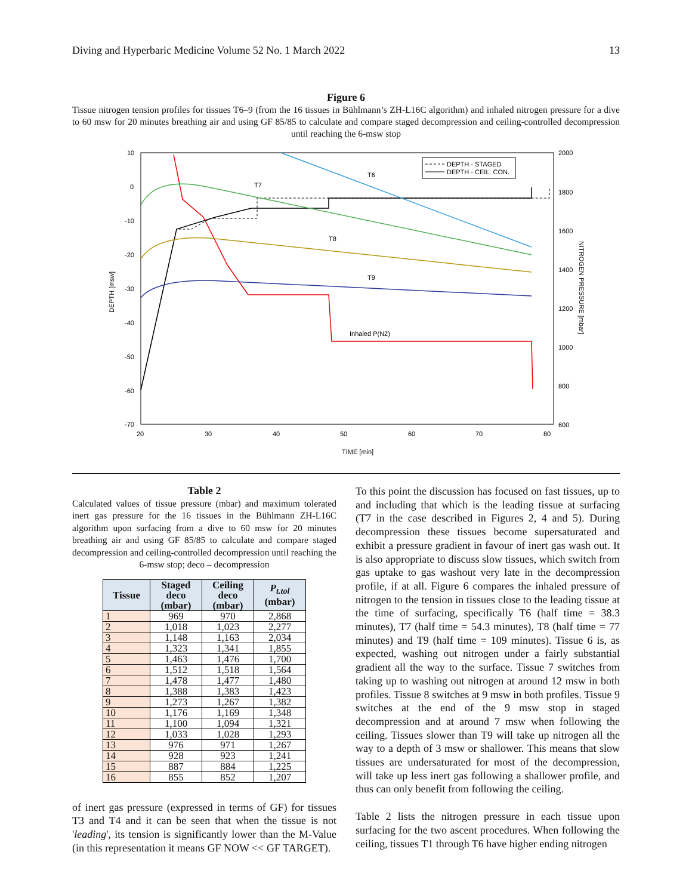Diving and Hyperbaric Medicine Volume 52 No. 1 March 2022 13
Figure 6
Tissue nitrogen tension profiles for tissues T6–9 (from the 16 tissues in Bühlmann’s ZH-L16C algorithm) and inhaled nitrogen pressure for a dive to 60 msw for 20 minutes breathing air and using GF 85/85 to calculate and compare staged decompression and ceiling-controlled decompression until reaching the 6-msw stop
10
0
-10
-20
-30
-40
-50
-60
-70
2000
1800
1600
1400
1200
1000
800
600
20
30
40
50
60
70
80
TIME [min]
DEPTH [msw]
NITROGEN PRESSURE [mbar]
T7
T6
T8
T9
Inhaled P(N2)
DEPTH - STAGED
DEPTH - CEIL. CON.
Table 2
Calculated values of tissue pressure (mbar) and maximum tolerated inert gas pressure for the 16 tissues in the Bühlmann ZH-L16C algorithm upon surfacing from a dive to 60 msw for 20 minutes breathing air and using GF 85/85 to calculate and compare staged decompression and ceiling-controlled decompression until reaching the 6-msw stop; deco – decompression
| Tissue | Staged deco (mbar) | Ceiling deco (mbar) | P<sub>t.tol</sub> (mbar) |
| --- | --- | --- | --- |
| 1 | 969 | 970 | 2,868 |
| 2 | 1,018 | 1,023 | 2,277 |
| 3 | 1,148 | 1,163 | 2,034 |
| 4 | 1,323 | 1,341 | 1,855 |
| 5 | 1,463 | 1,476 | 1,700 |
| 6 | 1,512 | 1,518 | 1,564 |
| 7 | 1,478 | 1,477 | 1,480 |
| 8 | 1,388 | 1,383 | 1,423 |
| 9 | 1,273 | 1,267 | 1,382 |
| 10 | 1,176 | 1,169 | 1,348 |
| 11 | 1,100 | 1,094 | 1,321 |
| 12 | 1,033 | 1,028 | 1,293 |
| 13 | 976 | 971 | 1,267 |
| 14 | 928 | 923 | 1,241 |
| 15 | 887 | 884 | 1,225 |
| 16 | 855 | 852 | 1,207 |
of inert gas pressure (expressed in terms of GF) for tissues T3 and T4 and it can be seen that when the tissue is not 'leading', its tension is significantly lower than the M-Value (in this representation it means GF NOW << GF TARGET).
To this point the discussion has focused on fast tissues, up to and including that which is the leading tissue at surfacing (T7 in the case described in Figures 2, 4 and 5). During decompression these tissues become supersaturated and exhibit a pressure gradient in favour of inert gas wash out. It is also appropriate to discuss slow tissues, which switch from gas uptake to gas washout very late in the decompression profile, if at all. Figure 6 compares the inhaled pressure of nitrogen to the tension in tissues close to the leading tissue at the time of surfacing, specifically T6 (half time = 38.3 minutes), T7 (half time = 54.3 minutes), T8 (half time = 77 minutes) and T9 (half time = 109 minutes). Tissue 6 is, as expected, washing out nitrogen under a fairly substantial gradient all the way to the surface. Tissue 7 switches from taking up to washing out nitrogen at around 12 msw in both profiles. Tissue 8 switches at 9 msw in both profiles. Tissue 9 switches at the end of the 9 msw stop in staged decompression and at around 7 msw when following the ceiling. Tissues slower than T9 will take up nitrogen all the way to a depth of 3 msw or shallower. This means that slow tissues are undersaturated for most of the decompression, will take up less inert gas following a shallower profile, and thus can only benefit from following the ceiling.
Table 2 lists the nitrogen pressure in each tissue upon surfacing for the two ascent procedures. When following the ceiling, tissues T1 through T6 have higher ending nitrogen